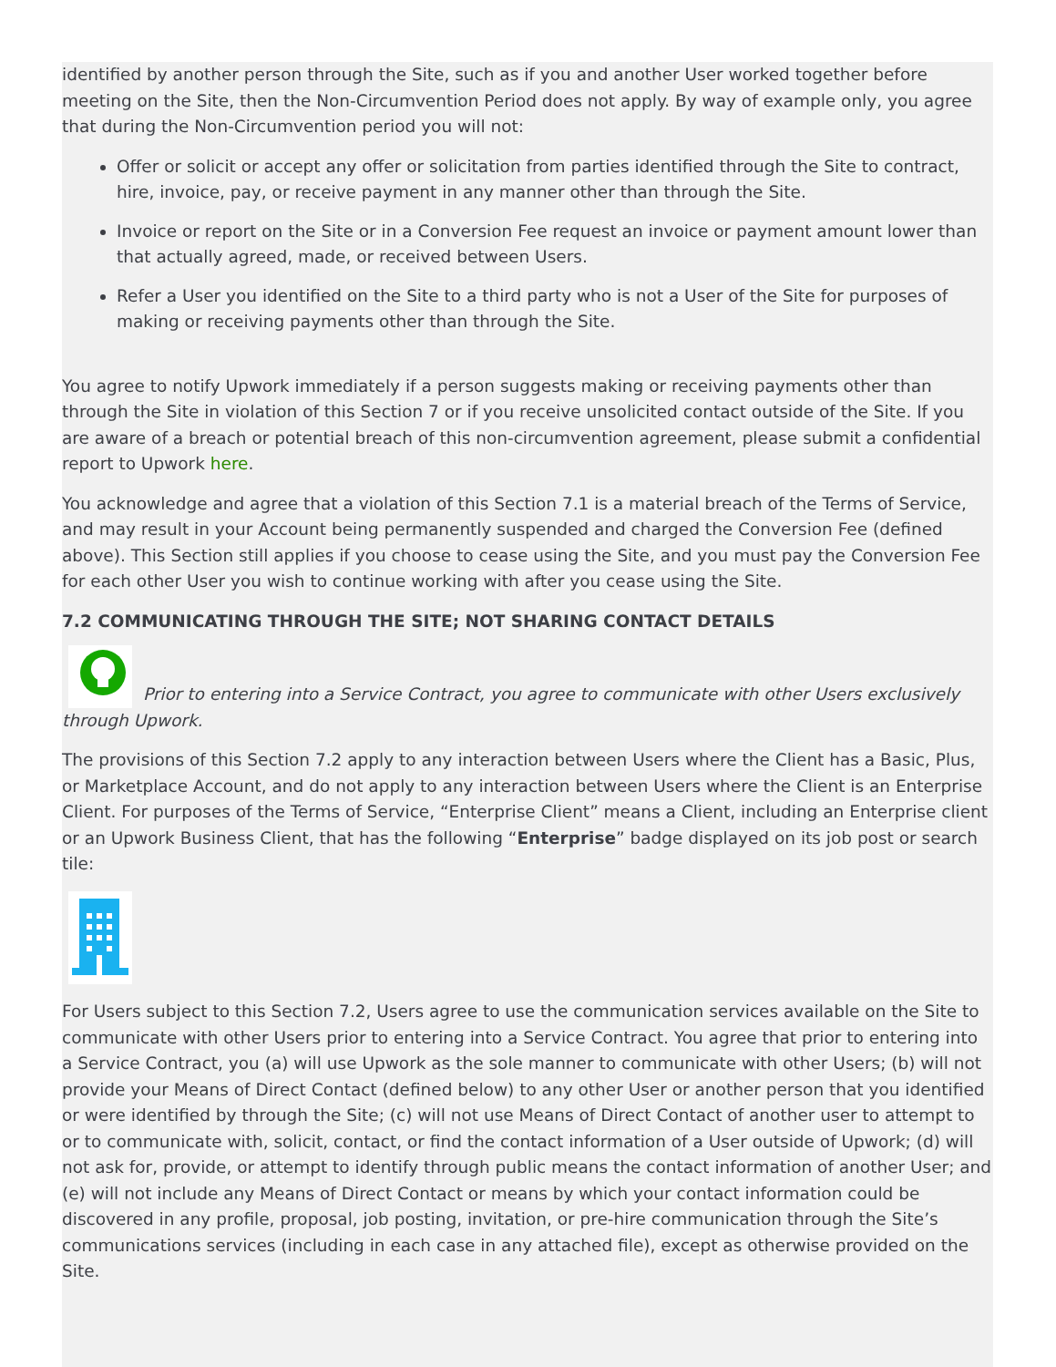identified by another person through the Site, such as if you and another User worked together before meeting on the Site, then the Non-Circumvention Period does not apply. By way of example only, you agree that during the Non-Circumvention period you will not:
Offer or solicit or accept any offer or solicitation from parties identified through the Site to contract, hire, invoice, pay, or receive payment in any manner other than through the Site.
Invoice or report on the Site or in a Conversion Fee request an invoice or payment amount lower than that actually agreed, made, or received between Users.
Refer a User you identified on the Site to a third party who is not a User of the Site for purposes of making or receiving payments other than through the Site.
You agree to notify Upwork immediately if a person suggests making or receiving payments other than through the Site in violation of this Section 7 or if you receive unsolicited contact outside of the Site. If you are aware of a breach or potential breach of this non-circumvention agreement, please submit a confidential report to Upwork here.
You acknowledge and agree that a violation of this Section 7.1 is a material breach of the Terms of Service, and may result in your Account being permanently suspended and charged the Conversion Fee (defined above). This Section still applies if you choose to cease using the Site, and you must pay the Conversion Fee for each other User you wish to continue working with after you cease using the Site.
7.2 COMMUNICATING THROUGH THE SITE; NOT SHARING CONTACT DETAILS
Prior to entering into a Service Contract, you agree to communicate with other Users exclusively through Upwork.
The provisions of this Section 7.2 apply to any interaction between Users where the Client has a Basic, Plus, or Marketplace Account, and do not apply to any interaction between Users where the Client is an Enterprise Client. For purposes of the Terms of Service, “Enterprise Client” means a Client, including an Enterprise client or an Upwork Business Client, that has the following “Enterprise” badge displayed on its job post or search tile:
For Users subject to this Section 7.2, Users agree to use the communication services available on the Site to communicate with other Users prior to entering into a Service Contract. You agree that prior to entering into a Service Contract, you (a) will use Upwork as the sole manner to communicate with other Users; (b) will not provide your Means of Direct Contact (defined below) to any other User or another person that you identified or were identified by through the Site; (c) will not use Means of Direct Contact of another user to attempt to or to communicate with, solicit, contact, or find the contact information of a User outside of Upwork; (d) will not ask for, provide, or attempt to identify through public means the contact information of another User; and (e) will not include any Means of Direct Contact or means by which your contact information could be discovered in any profile, proposal, job posting, invitation, or pre-hire communication through the Site’s communications services (including in each case in any attached file), except as otherwise provided on the Site.